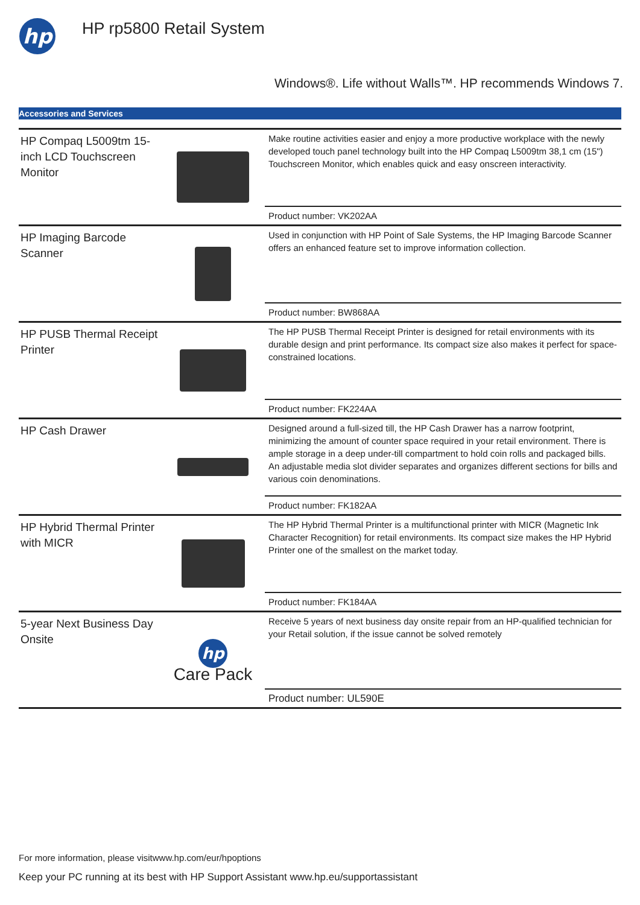hp
HP rp5800 Retail System
Windows®. Life without Walls™. HP recommends Windows 7.
Accessories and Services
| HP Compaq L5009tm 15-inch LCD Touchscreen Monitor | | Make routine activities easier and enjoy a more productive workplace with the newly developed touch panel technology built into the HP Compaq L5009tm 38,1 cm (15") Touchscreen Monitor, which enables quick and easy onscreen interactivity. |
| | | Product number: VK202AA |
| HP Imaging Barcode Scanner | | Used in conjunction with HP Point of Sale Systems, the HP Imaging Barcode Scanner offers an enhanced feature set to improve information collection. |
| | | Product number: BW868AA |
| HP PUSB Thermal Receipt Printer | | The HP PUSB Thermal Receipt Printer is designed for retail environments with its durable design and print performance. Its compact size also makes it perfect for space-constrained locations. |
| | | Product number: FK224AA |
| HP Cash Drawer | | Designed around a full-sized till, the HP Cash Drawer has a narrow footprint, minimizing the amount of counter space required in your retail environment. There is ample storage in a deep under-till compartment to hold coin rolls and packaged bills. An adjustable media slot divider separates and organizes different sections for bills and various coin denominations. |
| | | Product number: FK182AA |
| HP Hybrid Thermal Printer with MICR | | The HP Hybrid Thermal Printer is a multifunctional printer with MICR (Magnetic Ink Character Recognition) for retail environments. Its compact size makes the HP Hybrid Printer one of the smallest on the market today. |
| | | Product number: FK184AA |
| 5-year Next Business Day Onsite | hp Care Pack | Receive 5 years of next business day onsite repair from an HP-qualified technician for your Retail solution, if the issue cannot be solved remotely |
| | | Product number: UL590E |
For more information, please visitwww.hp.com/eur/hpoptions
Keep your PC running at its best with HP Support Assistant www.hp.eu/supportassistant